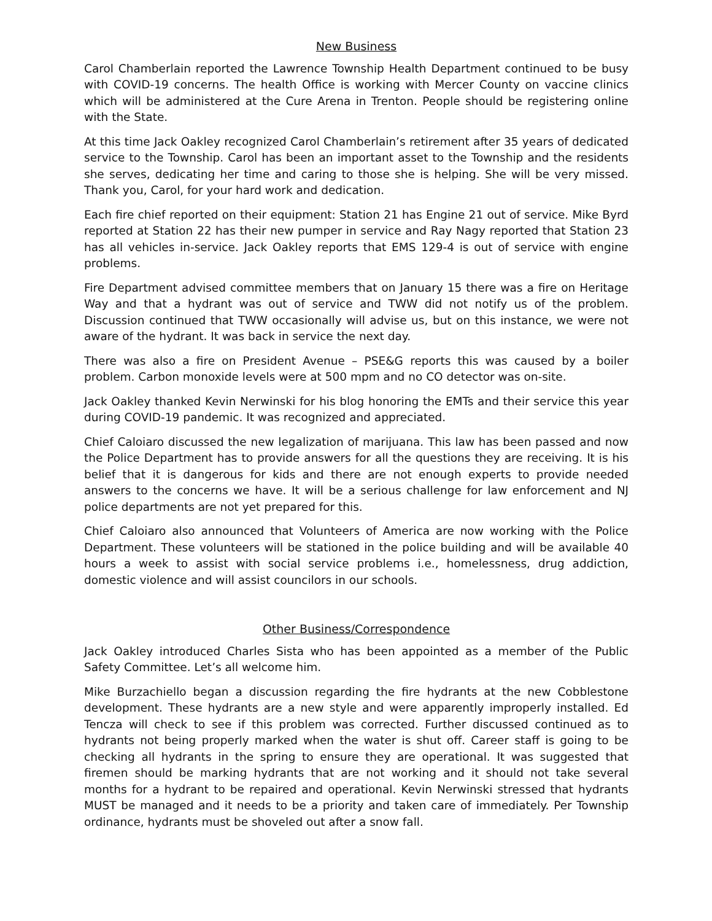New Business
Carol Chamberlain reported the Lawrence Township Health Department continued to be busy with COVID-19 concerns. The health Office is working with Mercer County on vaccine clinics which will be administered at the Cure Arena in Trenton. People should be registering online with the State.
At this time Jack Oakley recognized Carol Chamberlain’s retirement after 35 years of dedicated service to the Township. Carol has been an important asset to the Township and the residents she serves, dedicating her time and caring to those she is helping. She will be very missed. Thank you, Carol, for your hard work and dedication.
Each fire chief reported on their equipment: Station 21 has Engine 21 out of service. Mike Byrd reported at Station 22 has their new pumper in service and Ray Nagy reported that Station 23 has all vehicles in-service. Jack Oakley reports that EMS 129-4 is out of service with engine problems.
Fire Department advised committee members that on January 15 there was a fire on Heritage Way and that a hydrant was out of service and TWW did not notify us of the problem. Discussion continued that TWW occasionally will advise us, but on this instance, we were not aware of the hydrant. It was back in service the next day.
There was also a fire on President Avenue – PSE&G reports this was caused by a boiler problem. Carbon monoxide levels were at 500 mpm and no CO detector was on-site.
Jack Oakley thanked Kevin Nerwinski for his blog honoring the EMTs and their service this year during COVID-19 pandemic. It was recognized and appreciated.
Chief Caloiaro discussed the new legalization of marijuana. This law has been passed and now the Police Department has to provide answers for all the questions they are receiving. It is his belief that it is dangerous for kids and there are not enough experts to provide needed answers to the concerns we have. It will be a serious challenge for law enforcement and NJ police departments are not yet prepared for this.
Chief Caloiaro also announced that Volunteers of America are now working with the Police Department. These volunteers will be stationed in the police building and will be available 40 hours a week to assist with social service problems i.e., homelessness, drug addiction, domestic violence and will assist councilors in our schools.
Other Business/Correspondence
Jack Oakley introduced Charles Sista who has been appointed as a member of the Public Safety Committee. Let’s all welcome him.
Mike Burzachiello began a discussion regarding the fire hydrants at the new Cobblestone development. These hydrants are a new style and were apparently improperly installed. Ed Tencza will check to see if this problem was corrected. Further discussed continued as to hydrants not being properly marked when the water is shut off. Career staff is going to be checking all hydrants in the spring to ensure they are operational. It was suggested that firemen should be marking hydrants that are not working and it should not take several months for a hydrant to be repaired and operational. Kevin Nerwinski stressed that hydrants MUST be managed and it needs to be a priority and taken care of immediately. Per Township ordinance, hydrants must be shoveled out after a snow fall.